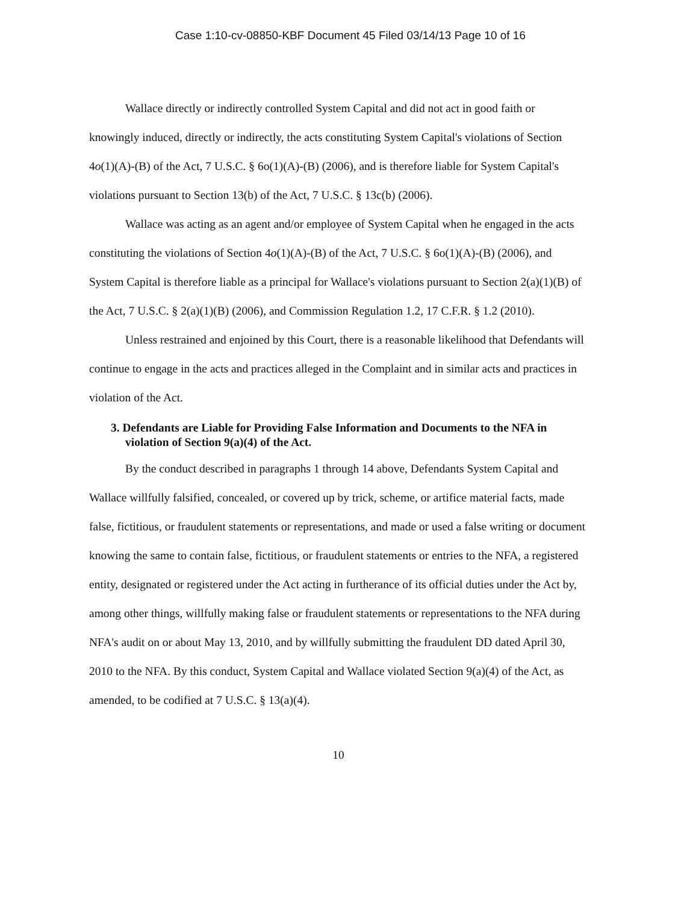Case 1:10-cv-08850-KBF Document 45 Filed 03/14/13 Page 10 of 16
Wallace directly or indirectly controlled System Capital and did not act in good faith or knowingly induced, directly or indirectly, the acts constituting System Capital's violations of Section 4o(1)(A)-(B) of the Act, 7 U.S.C. § 6o(1)(A)-(B) (2006), and is therefore liable for System Capital's violations pursuant to Section 13(b) of the Act, 7 U.S.C. § 13c(b) (2006).
Wallace was acting as an agent and/or employee of System Capital when he engaged in the acts constituting the violations of Section 4o(1)(A)-(B) of the Act, 7 U.S.C. § 6o(1)(A)-(B) (2006), and System Capital is therefore liable as a principal for Wallace's violations pursuant to Section 2(a)(1)(B) of the Act, 7 U.S.C. § 2(a)(1)(B) (2006), and Commission Regulation 1.2, 17 C.F.R. § 1.2 (2010).
Unless restrained and enjoined by this Court, there is a reasonable likelihood that Defendants will continue to engage in the acts and practices alleged in the Complaint and in similar acts and practices in violation of the Act.
3. Defendants are Liable for Providing False Information and Documents to the NFA in violation of Section 9(a)(4) of the Act.
By the conduct described in paragraphs 1 through 14 above, Defendants System Capital and Wallace willfully falsified, concealed, or covered up by trick, scheme, or artifice material facts, made false, fictitious, or fraudulent statements or representations, and made or used a false writing or document knowing the same to contain false, fictitious, or fraudulent statements or entries to the NFA, a registered entity, designated or registered under the Act acting in furtherance of its official duties under the Act by, among other things, willfully making false or fraudulent statements or representations to the NFA during NFA's audit on or about May 13, 2010, and by willfully submitting the fraudulent DD dated April 30, 2010 to the NFA. By this conduct, System Capital and Wallace violated Section 9(a)(4) of the Act, as amended, to be codified at 7 U.S.C. § 13(a)(4).
10